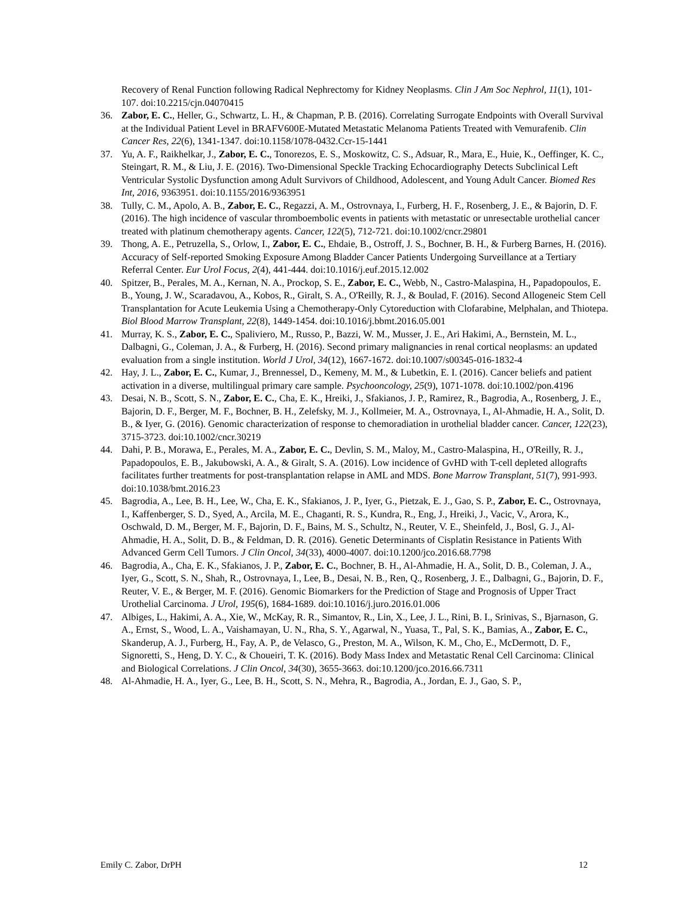Recovery of Renal Function following Radical Nephrectomy for Kidney Neoplasms. Clin J Am Soc Nephrol, 11(1), 101-107. doi:10.2215/cjn.04070415
36. Zabor, E. C., Heller, G., Schwartz, L. H., & Chapman, P. B. (2016). Correlating Surrogate Endpoints with Overall Survival at the Individual Patient Level in BRAFV600E-Mutated Metastatic Melanoma Patients Treated with Vemurafenib. Clin Cancer Res, 22(6), 1341-1347. doi:10.1158/1078-0432.Ccr-15-1441
37. Yu, A. F., Raikhelkar, J., Zabor, E. C., Tonorezos, E. S., Moskowitz, C. S., Adsuar, R., Mara, E., Huie, K., Oeffinger, K. C., Steingart, R. M., & Liu, J. E. (2016). Two-Dimensional Speckle Tracking Echocardiography Detects Subclinical Left Ventricular Systolic Dysfunction among Adult Survivors of Childhood, Adolescent, and Young Adult Cancer. Biomed Res Int, 2016, 9363951. doi:10.1155/2016/9363951
38. Tully, C. M., Apolo, A. B., Zabor, E. C., Regazzi, A. M., Ostrovnaya, I., Furberg, H. F., Rosenberg, J. E., & Bajorin, D. F. (2016). The high incidence of vascular thromboembolic events in patients with metastatic or unresectable urothelial cancer treated with platinum chemotherapy agents. Cancer, 122(5), 712-721. doi:10.1002/cncr.29801
39. Thong, A. E., Petruzella, S., Orlow, I., Zabor, E. C., Ehdaie, B., Ostroff, J. S., Bochner, B. H., & Furberg Barnes, H. (2016). Accuracy of Self-reported Smoking Exposure Among Bladder Cancer Patients Undergoing Surveillance at a Tertiary Referral Center. Eur Urol Focus, 2(4), 441-444. doi:10.1016/j.euf.2015.12.002
40. Spitzer, B., Perales, M. A., Kernan, N. A., Prockop, S. E., Zabor, E. C., Webb, N., Castro-Malaspina, H., Papadopoulos, E. B., Young, J. W., Scaradavou, A., Kobos, R., Giralt, S. A., O'Reilly, R. J., & Boulad, F. (2016). Second Allogeneic Stem Cell Transplantation for Acute Leukemia Using a Chemotherapy-Only Cytoreduction with Clofarabine, Melphalan, and Thiotepa. Biol Blood Marrow Transplant, 22(8), 1449-1454. doi:10.1016/j.bbmt.2016.05.001
41. Murray, K. S., Zabor, E. C., Spaliviero, M., Russo, P., Bazzi, W. M., Musser, J. E., Ari Hakimi, A., Bernstein, M. L., Dalbagni, G., Coleman, J. A., & Furberg, H. (2016). Second primary malignancies in renal cortical neoplasms: an updated evaluation from a single institution. World J Urol, 34(12), 1667-1672. doi:10.1007/s00345-016-1832-4
42. Hay, J. L., Zabor, E. C., Kumar, J., Brennessel, D., Kemeny, M. M., & Lubetkin, E. I. (2016). Cancer beliefs and patient activation in a diverse, multilingual primary care sample. Psychooncology, 25(9), 1071-1078. doi:10.1002/pon.4196
43. Desai, N. B., Scott, S. N., Zabor, E. C., Cha, E. K., Hreiki, J., Sfakianos, J. P., Ramirez, R., Bagrodia, A., Rosenberg, J. E., Bajorin, D. F., Berger, M. F., Bochner, B. H., Zelefsky, M. J., Kollmeier, M. A., Ostrovnaya, I., Al-Ahmadie, H. A., Solit, D. B., & Iyer, G. (2016). Genomic characterization of response to chemoradiation in urothelial bladder cancer. Cancer, 122(23), 3715-3723. doi:10.1002/cncr.30219
44. Dahi, P. B., Morawa, E., Perales, M. A., Zabor, E. C., Devlin, S. M., Maloy, M., Castro-Malaspina, H., O'Reilly, R. J., Papadopoulos, E. B., Jakubowski, A. A., & Giralt, S. A. (2016). Low incidence of GvHD with T-cell depleted allografts facilitates further treatments for post-transplantation relapse in AML and MDS. Bone Marrow Transplant, 51(7), 991-993. doi:10.1038/bmt.2016.23
45. Bagrodia, A., Lee, B. H., Lee, W., Cha, E. K., Sfakianos, J. P., Iyer, G., Pietzak, E. J., Gao, S. P., Zabor, E. C., Ostrovnaya, I., Kaffenberger, S. D., Syed, A., Arcila, M. E., Chaganti, R. S., Kundra, R., Eng, J., Hreiki, J., Vacic, V., Arora, K., Oschwald, D. M., Berger, M. F., Bajorin, D. F., Bains, M. S., Schultz, N., Reuter, V. E., Sheinfeld, J., Bosl, G. J., Al-Ahmadie, H. A., Solit, D. B., & Feldman, D. R. (2016). Genetic Determinants of Cisplatin Resistance in Patients With Advanced Germ Cell Tumors. J Clin Oncol, 34(33), 4000-4007. doi:10.1200/jco.2016.68.7798
46. Bagrodia, A., Cha, E. K., Sfakianos, J. P., Zabor, E. C., Bochner, B. H., Al-Ahmadie, H. A., Solit, D. B., Coleman, J. A., Iyer, G., Scott, S. N., Shah, R., Ostrovnaya, I., Lee, B., Desai, N. B., Ren, Q., Rosenberg, J. E., Dalbagni, G., Bajorin, D. F., Reuter, V. E., & Berger, M. F. (2016). Genomic Biomarkers for the Prediction of Stage and Prognosis of Upper Tract Urothelial Carcinoma. J Urol, 195(6), 1684-1689. doi:10.1016/j.juro.2016.01.006
47. Albiges, L., Hakimi, A. A., Xie, W., McKay, R. R., Simantov, R., Lin, X., Lee, J. L., Rini, B. I., Srinivas, S., Bjarnason, G. A., Ernst, S., Wood, L. A., Vaishamayan, U. N., Rha, S. Y., Agarwal, N., Yuasa, T., Pal, S. K., Bamias, A., Zabor, E. C., Skanderup, A. J., Furberg, H., Fay, A. P., de Velasco, G., Preston, M. A., Wilson, K. M., Cho, E., McDermott, D. F., Signoretti, S., Heng, D. Y. C., & Choueiri, T. K. (2016). Body Mass Index and Metastatic Renal Cell Carcinoma: Clinical and Biological Correlations. J Clin Oncol, 34(30), 3655-3663. doi:10.1200/jco.2016.66.7311
48. Al-Ahmadie, H. A., Iyer, G., Lee, B. H., Scott, S. N., Mehra, R., Bagrodia, A., Jordan, E. J., Gao, S. P.,
Emily C. Zabor, DrPH 12